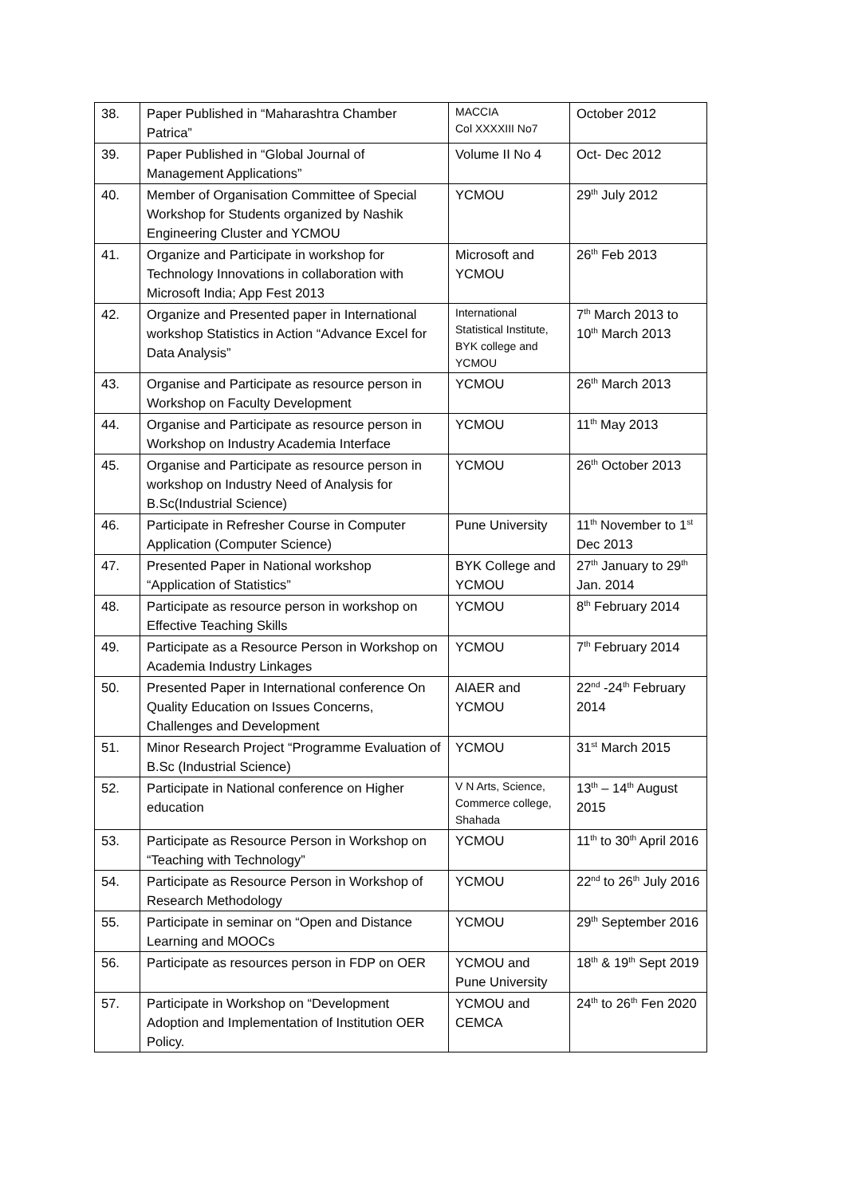| 38. | Paper Published in “Maharashtra Chamber Patrica” | MACCIA Col XXXXIII No7 | October 2012 |
| 39. | Paper Published in “Global Journal of Management Applications” | Volume II No 4 | Oct- Dec 2012 |
| 40. | Member of Organisation Committee of Special Workshop for Students organized by Nashik Engineering Cluster and YCMOU | YCMOU | 29<sup>th</sup> July 2012 |
| 41. | Organize and Participate in workshop for Technology Innovations in collaboration with Microsoft India; App Fest 2013 | Microsoft and YCMOU | 26<sup>th</sup> Feb 2013 |
| 42. | Organize and Presented paper in International workshop Statistics in Action “Advance Excel for Data Analysis” | International Statistical Institute, BYK college and YCMOU | 7<sup>th</sup> March 2013 to 10<sup>th</sup> March 2013 |
| 43. | Organise and Participate as resource person in Workshop on Faculty Development | YCMOU | 26<sup>th</sup> March 2013 |
| 44. | Organise and Participate as resource person in Workshop on Industry Academia Interface | YCMOU | 11<sup>th</sup> May 2013 |
| 45. | Organise and Participate as resource person in workshop on Industry Need of Analysis for B.Sc(Industrial Science) | YCMOU | 26<sup>th</sup> October 2013 |
| 46. | Participate in Refresher Course in Computer Application (Computer Science) | Pune University | 11<sup>th</sup> November to 1<sup>st</sup> Dec 2013 |
| 47. | Presented Paper in National workshop “Application of Statistics” | BYK College and YCMOU | 27<sup>th</sup> January to 29<sup>th</sup> Jan. 2014 |
| 48. | Participate as resource person in workshop on Effective Teaching Skills | YCMOU | 8<sup>th</sup> February 2014 |
| 49. | Participate as a Resource Person in Workshop on Academia Industry Linkages | YCMOU | 7<sup>th</sup> February 2014 |
| 50. | Presented Paper in International conference On Quality Education on Issues Concerns, Challenges and Development | AIAER and YCMOU | 22<sup>nd</sup> -24<sup>th</sup> February 2014 |
| 51. | Minor Research Project “Programme Evaluation of B.Sc (Industrial Science) | YCMOU | 31<sup>st</sup> March 2015 |
| 52. | Participate in National conference on Higher education | V N Arts, Science, Commerce college, Shahada | 13<sup>th</sup> – 14<sup>th</sup> August 2015 |
| 53. | Participate as Resource Person in Workshop on “Teaching with Technology” | YCMOU | 11<sup>th</sup> to 30<sup>th</sup> April 2016 |
| 54. | Participate as Resource Person in Workshop of Research Methodology | YCMOU | 22<sup>nd</sup> to 26<sup>th</sup> July 2016 |
| 55. | Participate in seminar on “Open and Distance Learning and MOOCs | YCMOU | 29<sup>th</sup> September 2016 |
| 56. | Participate as resources person in FDP on OER | YCMOU and Pune University | 18<sup>th</sup> & 19<sup>th</sup> Sept 2019 |
| 57. | Participate in Workshop on “Development Adoption and Implementation of Institution OER Policy. | YCMOU and CEMCA | 24<sup>th</sup> to 26<sup>th</sup> Fen 2020 |